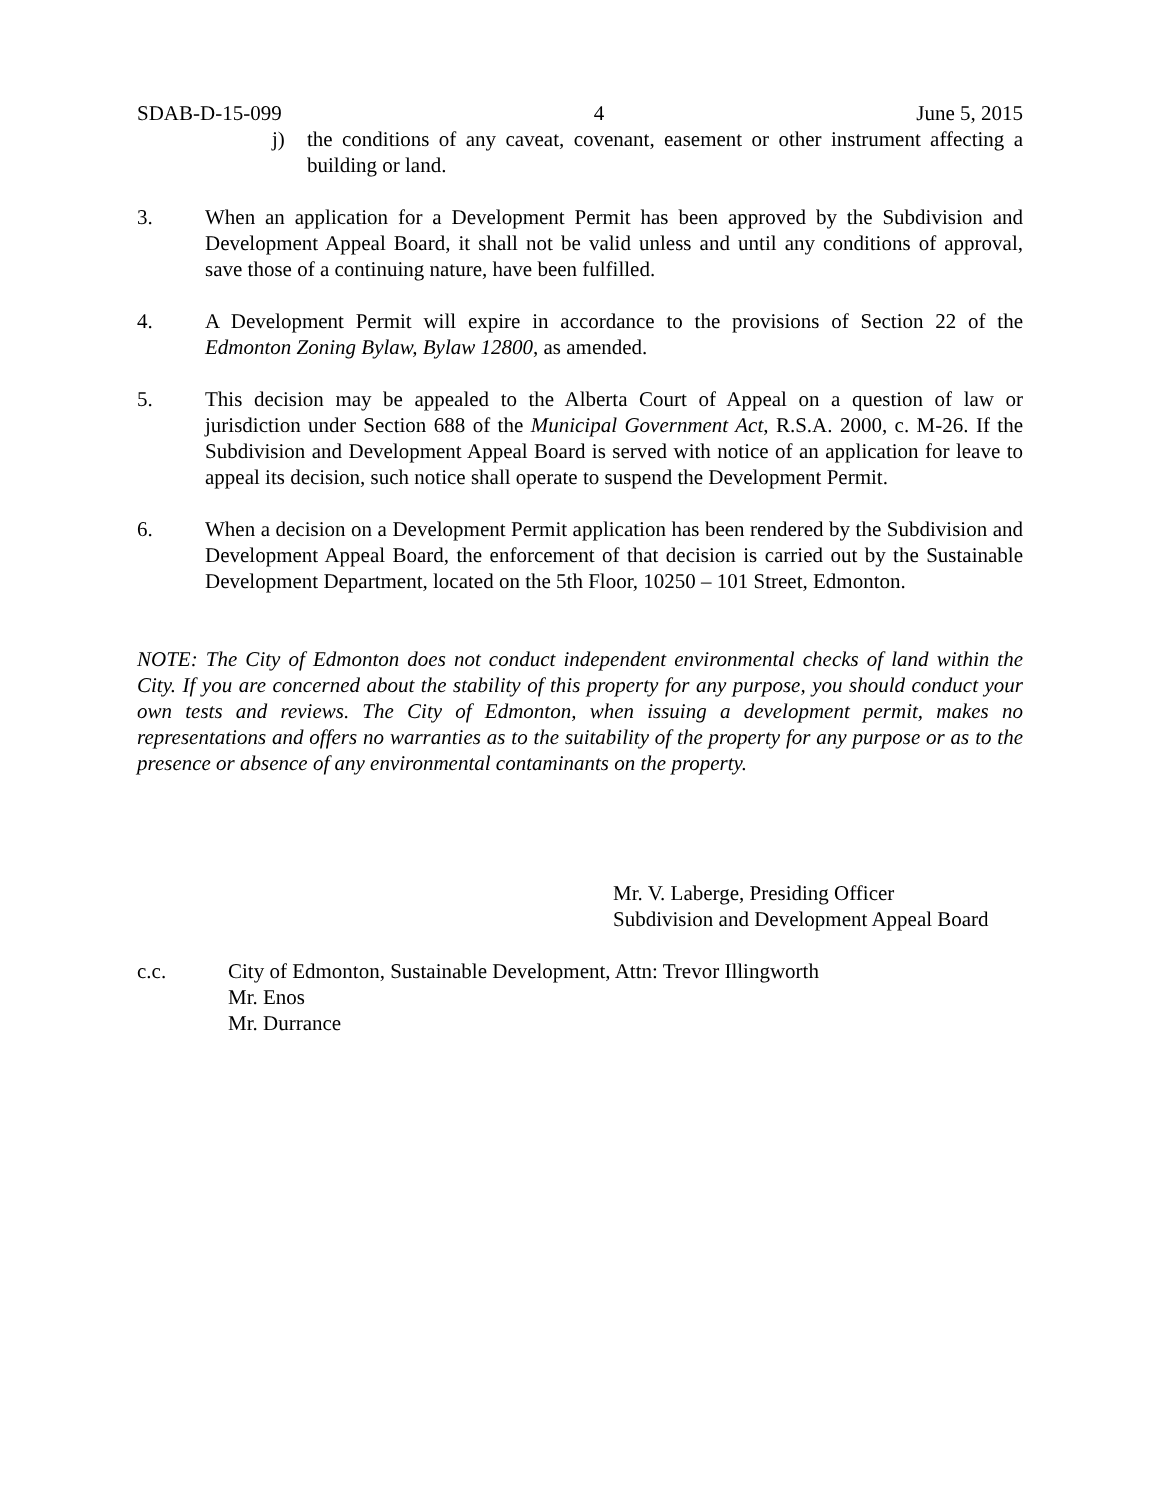SDAB-D-15-099 4 June 5, 2015
j) the conditions of any caveat, covenant, easement or other instrument affecting a building or land.
3. When an application for a Development Permit has been approved by the Subdivision and Development Appeal Board, it shall not be valid unless and until any conditions of approval, save those of a continuing nature, have been fulfilled.
4. A Development Permit will expire in accordance to the provisions of Section 22 of the Edmonton Zoning Bylaw, Bylaw 12800, as amended.
5. This decision may be appealed to the Alberta Court of Appeal on a question of law or jurisdiction under Section 688 of the Municipal Government Act, R.S.A. 2000, c. M-26. If the Subdivision and Development Appeal Board is served with notice of an application for leave to appeal its decision, such notice shall operate to suspend the Development Permit.
6. When a decision on a Development Permit application has been rendered by the Subdivision and Development Appeal Board, the enforcement of that decision is carried out by the Sustainable Development Department, located on the 5th Floor, 10250 – 101 Street, Edmonton.
NOTE: The City of Edmonton does not conduct independent environmental checks of land within the City. If you are concerned about the stability of this property for any purpose, you should conduct your own tests and reviews. The City of Edmonton, when issuing a development permit, makes no representations and offers no warranties as to the suitability of the property for any purpose or as to the presence or absence of any environmental contaminants on the property.
Mr. V. Laberge, Presiding Officer
Subdivision and Development Appeal Board
c.c. City of Edmonton, Sustainable Development, Attn: Trevor Illingworth
Mr. Enos
Mr. Durrance